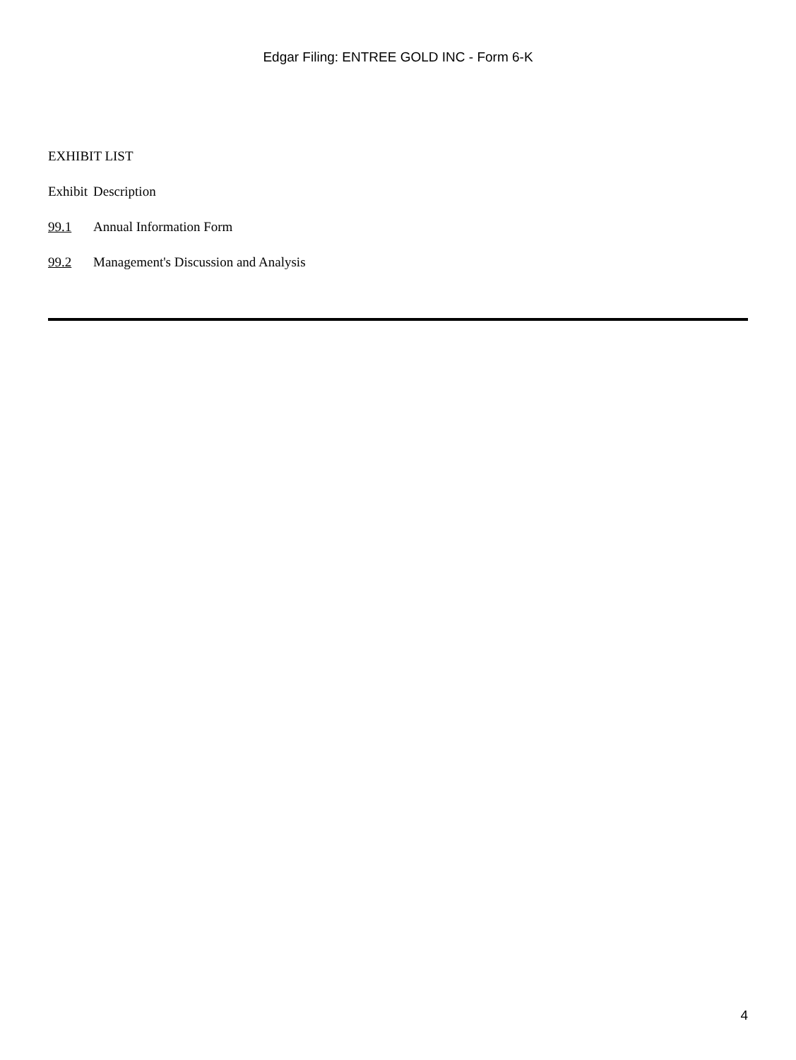Edgar Filing: ENTREE GOLD INC - Form 6-K
EXHIBIT LIST
| Exhibit | Description |
| 99.1 | Annual Information Form |
| 99.2 | Management's Discussion and Analysis |
4